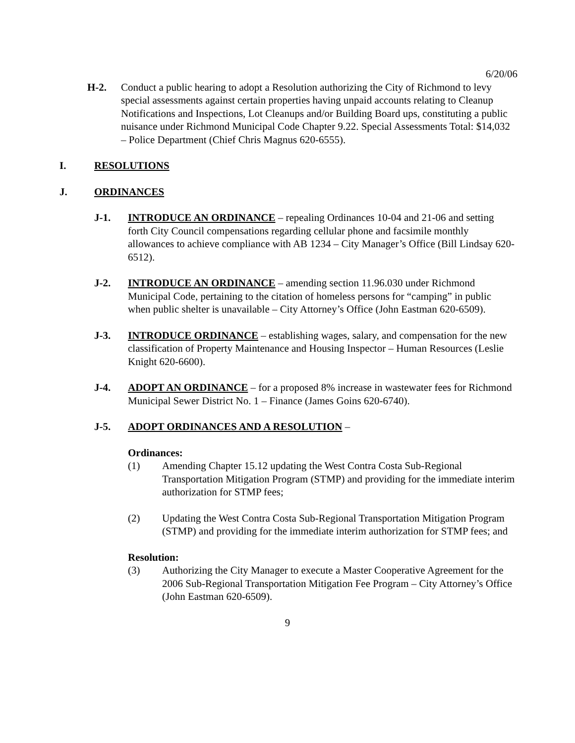6/20/06
H-2. Conduct a public hearing to adopt a Resolution authorizing the City of Richmond to levy special assessments against certain properties having unpaid accounts relating to Cleanup Notifications and Inspections, Lot Cleanups and/or Building Board ups, constituting a public nuisance under Richmond Municipal Code Chapter 9.22. Special Assessments Total: $14,032 – Police Department (Chief Chris Magnus 620-6555).
I. RESOLUTIONS
J. ORDINANCES
J-1. INTRODUCE AN ORDINANCE – repealing Ordinances 10-04 and 21-06 and setting forth City Council compensations regarding cellular phone and facsimile monthly allowances to achieve compliance with AB 1234 – City Manager’s Office (Bill Lindsay 620-6512).
J-2. INTRODUCE AN ORDINANCE – amending section 11.96.030 under Richmond Municipal Code, pertaining to the citation of homeless persons for “camping” in public when public shelter is unavailable – City Attorney’s Office (John Eastman 620-6509).
J-3. INTRODUCE ORDINANCE – establishing wages, salary, and compensation for the new classification of Property Maintenance and Housing Inspector – Human Resources (Leslie Knight 620-6600).
J-4. ADOPT AN ORDINANCE – for a proposed 8% increase in wastewater fees for Richmond Municipal Sewer District No. 1 – Finance (James Goins 620-6740).
J-5. ADOPT ORDINANCES AND A RESOLUTION –
Ordinances:
(1) Amending Chapter 15.12 updating the West Contra Costa Sub-Regional Transportation Mitigation Program (STMP) and providing for the immediate interim authorization for STMP fees;
(2) Updating the West Contra Costa Sub-Regional Transportation Mitigation Program (STMP) and providing for the immediate interim authorization for STMP fees; and
Resolution:
(3) Authorizing the City Manager to execute a Master Cooperative Agreement for the 2006 Sub-Regional Transportation Mitigation Fee Program – City Attorney’s Office (John Eastman 620-6509).
9